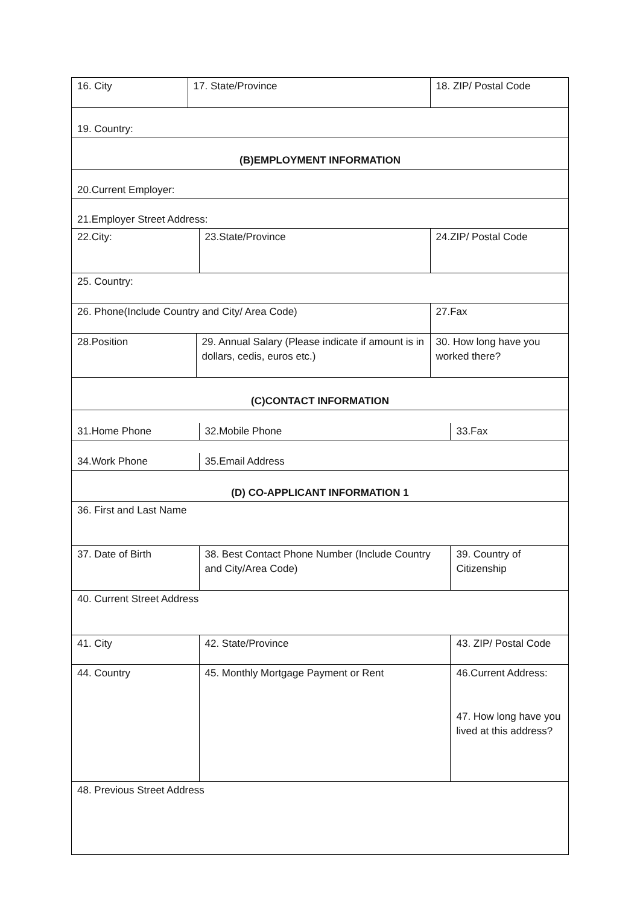16. City 17. State/Province 18. ZIP/ Postal Code
19. Country:
(B)EMPLOYMENT INFORMATION
20.Current Employer:
21.Employer Street Address:
22.City: 23.State/Province 24.ZIP/ Postal Code
25. Country:
26. Phone(Include Country and City/ Area Code) 27.Fax
28.Position 29. Annual Salary (Please indicate if amount is in dollars, cedis, euros etc.)
30. How long have you worked there?
(C)CONTACT INFORMATION
31.Home Phone
32.Mobile Phone
33.Fax
34.Work Phone
35.Email Address
(D) CO-APPLICANT INFORMATION 1
36. First and Last Name
37. Date of Birth 38. Best Contact Phone Number (Include Country and City/Area Code)
39. Country of Citizenship
40. Current Street Address
41. City 42. State/Province 43. ZIP/ Postal Code
44. Country 45. Monthly Mortgage Payment or Rent 46.Current Address:
47. How long have you lived at this address?
48. Previous Street Address